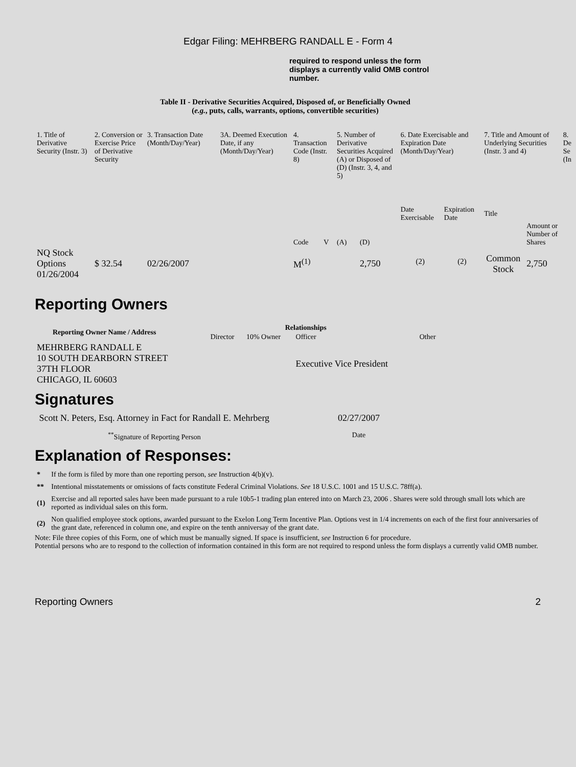Edgar Filing: MEHRBERG RANDALL E - Form 4
required to respond unless the form displays a currently valid OMB control number.
Table II - Derivative Securities Acquired, Disposed of, or Beneficially Owned
(e.g., puts, calls, warrants, options, convertible securities)
| 1. Title of Derivative Security (Instr. 3) | 2. Conversion or Exercise Price of Derivative Security | 3. Transaction Date (Month/Day/Year) | 3A. Deemed Execution Date, if any (Month/Day/Year) | 4. Transaction Code (Instr. 8) | | 5. Number of Derivative Securities Acquired (A) or Disposed of (D) (Instr. 3, 4, and 5) | | 6. Date Exercisable and Expiration Date (Month/Day/Year) | | 7. Title and Amount of Underlying Securities (Instr. 3 and 4) | | 8. De Se (In |
| --- | --- | --- | --- | --- | --- | --- | --- | --- | --- | --- | --- | --- |
| | | | | Code | V | (A) | (D) | Date Exercisable | Expiration Date | Title | Amount or Number of Shares | |
| NQ Stock Options 01/26/2004 | $ 32.54 | 02/26/2007 | | M<sup>(1)</sup> | | | 2,750 | <sup>(2)</sup> | <sup>(2)</sup> | Common Stock | 2,750 | |
Reporting Owners
| Reporting Owner Name / Address | Relationships | | | |
| --- | --- | --- | --- | --- |
| | Director | 10% Owner | Officer | Other |
| MEHRBERG RANDALL E 10 SOUTH DEARBORN STREET 37TH FLOOR CHICAGO, IL 60603 | | | Executive Vice President | |
Signatures
| Scott N. Peters, Esq. Attorney in Fact for Randall E. Mehrberg | 02/27/2007 |
| <sup>**</sup> Signature of Reporting Person | Date |
Explanation of Responses:
| * | If the form is filed by more than one reporting person, see Instruction 4(b)(v). |
| ** | Intentional misstatements or omissions of facts constitute Federal Criminal Violations. See 18 U.S.C. 1001 and 15 U.S.C. 78ff(a). |
| (1) | Exercise and all reported sales have been made pursuant to a rule 10b5-1 trading plan entered into on March 23, 2006 . Shares were sold through small lots which are reported as individual sales on this form. |
| (2) | Non qualified employee stock options, awarded pursuant to the Exelon Long Term Incentive Plan. Options vest in 1/4 increments on each of the first four anniversaries of the grant date, referenced in column one, and expire on the tenth anniversay of the grant date. |
Note: File three copies of this Form, one of which must be manually signed. If space is insufficient, see Instruction 6 for procedure.
Potential persons who are to respond to the collection of information contained in this form are not required to respond unless the form displays a currently valid OMB number.
Reporting Owners 2